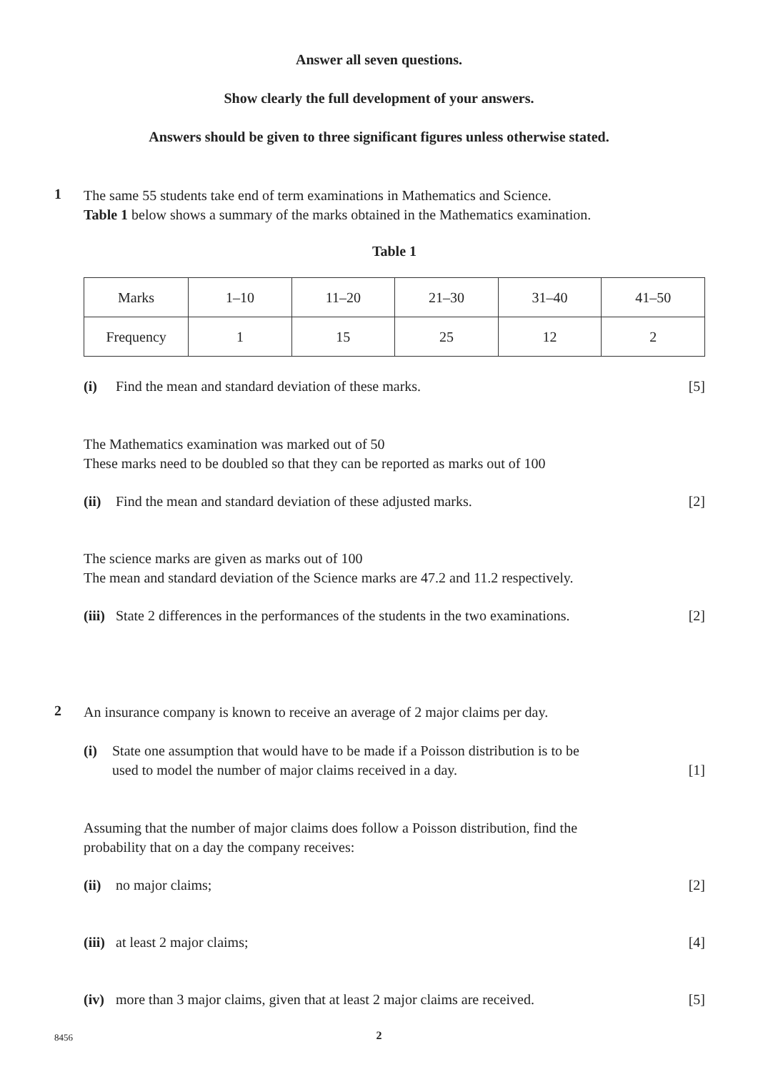Answer all seven questions.
Show clearly the full development of your answers.
Answers should be given to three significant figures unless otherwise stated.
1
The same 55 students take end of term examinations in Mathematics and Science.
Table 1 below shows a summary of the marks obtained in the Mathematics examination.
Table 1
| Marks | 1–10 | 11–20 | 21–30 | 31–40 | 41–50 |
| Frequency | 1 | 15 | 25 | 12 | 2 |
(i) Find the mean and standard deviation of these marks. [5]
The Mathematics examination was marked out of 50
These marks need to be doubled so that they can be reported as marks out of 100
(ii) Find the mean and standard deviation of these adjusted marks. [2]
The science marks are given as marks out of 100
The mean and standard deviation of the Science marks are 47.2 and 11.2 respectively.
(iii) State 2 differences in the performances of the students in the two examinations. [2]
2
An insurance company is known to receive an average of 2 major claims per day.
(i) State one assumption that would have to be made if a Poisson distribution is to be
used to model the number of major claims received in a day. [1]
Assuming that the number of major claims does follow a Poisson distribution, find the
probability that on a day the company receives:
(ii) no major claims; [2]
(iii) at least 2 major claims; [4]
(iv) more than 3 major claims, given that at least 2 major claims are received. [5]
8456
2